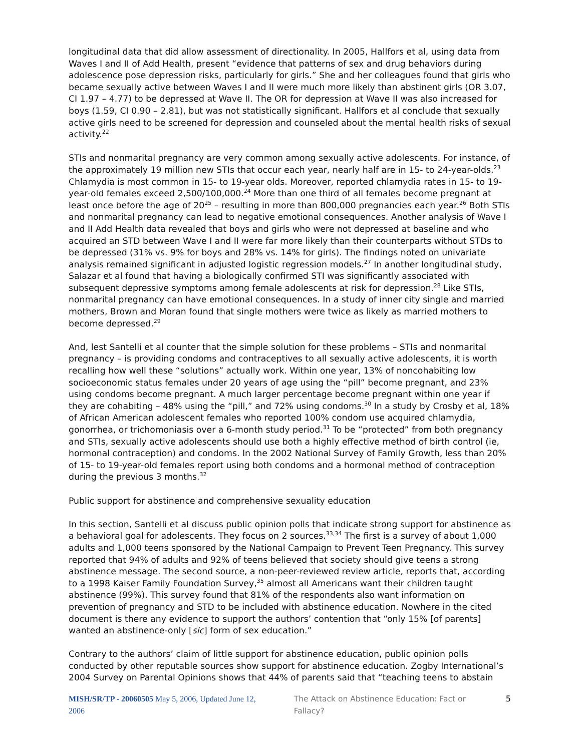longitudinal data that did allow assessment of directionality. In 2005, Hallfors et al, using data from Waves I and II of Add Health, present “evidence that patterns of sex and drug behaviors during adolescence pose depression risks, particularly for girls.” She and her colleagues found that girls who became sexually active between Waves I and II were much more likely than abstinent girls (OR 3.07, CI 1.97 – 4.77) to be depressed at Wave II. The OR for depression at Wave II was also increased for boys (1.59, CI 0.90 – 2.81), but was not statistically significant. Hallfors et al conclude that sexually active girls need to be screened for depression and counseled about the mental health risks of sexual activity.<sup>22</sup>
STIs and nonmarital pregnancy are very common among sexually active adolescents. For instance, of the approximately 19 million new STIs that occur each year, nearly half are in 15- to 24-year-olds.<sup>23</sup> Chlamydia is most common in 15- to 19-year olds. Moreover, reported chlamydia rates in 15- to 19-year-old females exceed 2,500/100,000.<sup>24</sup> More than one third of all females become pregnant at least once before the age of 20<sup>25</sup> – resulting in more than 800,000 pregnancies each year.<sup>26</sup> Both STIs and nonmarital pregnancy can lead to negative emotional consequences. Another analysis of Wave I and II Add Health data revealed that boys and girls who were not depressed at baseline and who acquired an STD between Wave I and II were far more likely than their counterparts without STDs to be depressed (31% vs. 9% for boys and 28% vs. 14% for girls). The findings noted on univariate analysis remained significant in adjusted logistic regression models.<sup>27</sup> In another longitudinal study, Salazar et al found that having a biologically confirmed STI was significantly associated with subsequent depressive symptoms among female adolescents at risk for depression.<sup>28</sup> Like STIs, nonmarital pregnancy can have emotional consequences. In a study of inner city single and married mothers, Brown and Moran found that single mothers were twice as likely as married mothers to become depressed.<sup>29</sup>
And, lest Santelli et al counter that the simple solution for these problems – STIs and nonmarital pregnancy – is providing condoms and contraceptives to all sexually active adolescents, it is worth recalling how well these “solutions” actually work. Within one year, 13% of noncohabiting low socioeconomic status females under 20 years of age using the “pill” become pregnant, and 23% using condoms become pregnant. A much larger percentage become pregnant within one year if they are cohabiting – 48% using the “pill,” and 72% using condoms.<sup>30</sup> In a study by Crosby et al, 18% of African American adolescent females who reported 100% condom use acquired chlamydia, gonorrhea, or trichomoniasis over a 6-month study period.<sup>31</sup> To be “protected” from both pregnancy and STIs, sexually active adolescents should use both a highly effective method of birth control (ie, hormonal contraception) and condoms. In the 2002 National Survey of Family Growth, less than 20% of 15- to 19-year-old females report using both condoms and a hormonal method of contraception during the previous 3 months.<sup>32</sup>
Public support for abstinence and comprehensive sexuality education
In this section, Santelli et al discuss public opinion polls that indicate strong support for abstinence as a behavioral goal for adolescents. They focus on 2 sources.<sup>33,34</sup> The first is a survey of about 1,000 adults and 1,000 teens sponsored by the National Campaign to Prevent Teen Pregnancy. This survey reported that 94% of adults and 92% of teens believed that society should give teens a strong abstinence message. The second source, a non-peer-reviewed review article, reports that, according to a 1998 Kaiser Family Foundation Survey,<sup>35</sup> almost all Americans want their children taught abstinence (99%). This survey found that 81% of the respondents also want information on prevention of pregnancy and STD to be included with abstinence education. Nowhere in the cited document is there any evidence to support the authors’ contention that “only 15% [of parents] wanted an abstinence-only [sic] form of sex education.”
Contrary to the authors’ claim of little support for abstinence education, public opinion polls conducted by other reputable sources show support for abstinence education. Zogby International’s 2004 Survey on Parental Opinions shows that 44% of parents said that “teaching teens to abstain
MISH/SR/TP - 20060505 May 5, 2006, Updated June 12, 2006 The Attack on Abstinence Education: Fact or Fallacy? 5